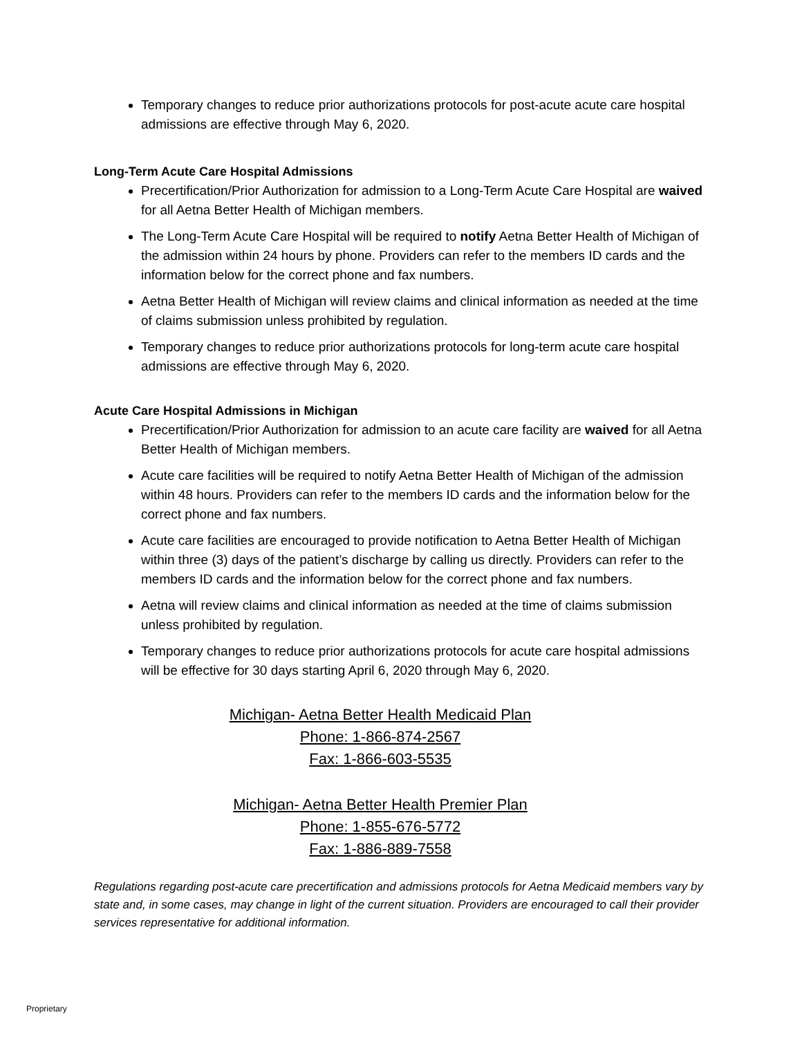Temporary changes to reduce prior authorizations protocols for post-acute acute care hospital admissions are effective through May 6, 2020.
Long-Term Acute Care Hospital Admissions
Precertification/Prior Authorization for admission to a Long-Term Acute Care Hospital are waived for all Aetna Better Health of Michigan members.
The Long-Term Acute Care Hospital will be required to notify Aetna Better Health of Michigan of the admission within 24 hours by phone. Providers can refer to the members ID cards and the information below for the correct phone and fax numbers.
Aetna Better Health of Michigan will review claims and clinical information as needed at the time of claims submission unless prohibited by regulation.
Temporary changes to reduce prior authorizations protocols for long-term acute care hospital admissions are effective through May 6, 2020.
Acute Care Hospital Admissions in Michigan
Precertification/Prior Authorization for admission to an acute care facility are waived for all Aetna Better Health of Michigan members.
Acute care facilities will be required to notify Aetna Better Health of Michigan of the admission within 48 hours. Providers can refer to the members ID cards and the information below for the correct phone and fax numbers.
Acute care facilities are encouraged to provide notification to Aetna Better Health of Michigan within three (3) days of the patient’s discharge by calling us directly. Providers can refer to the members ID cards and the information below for the correct phone and fax numbers.
Aetna will review claims and clinical information as needed at the time of claims submission unless prohibited by regulation.
Temporary changes to reduce prior authorizations protocols for acute care hospital admissions will be effective for 30 days starting April 6, 2020 through May 6, 2020.
Michigan- Aetna Better Health Medicaid Plan
Phone: 1-866-874-2567
Fax: 1-866-603-5535
Michigan- Aetna Better Health Premier Plan
Phone: 1-855-676-5772
Fax: 1-886-889-7558
Regulations regarding post-acute care precertification and admissions protocols for Aetna Medicaid members vary by state and, in some cases, may change in light of the current situation. Providers are encouraged to call their provider services representative for additional information.
Proprietary